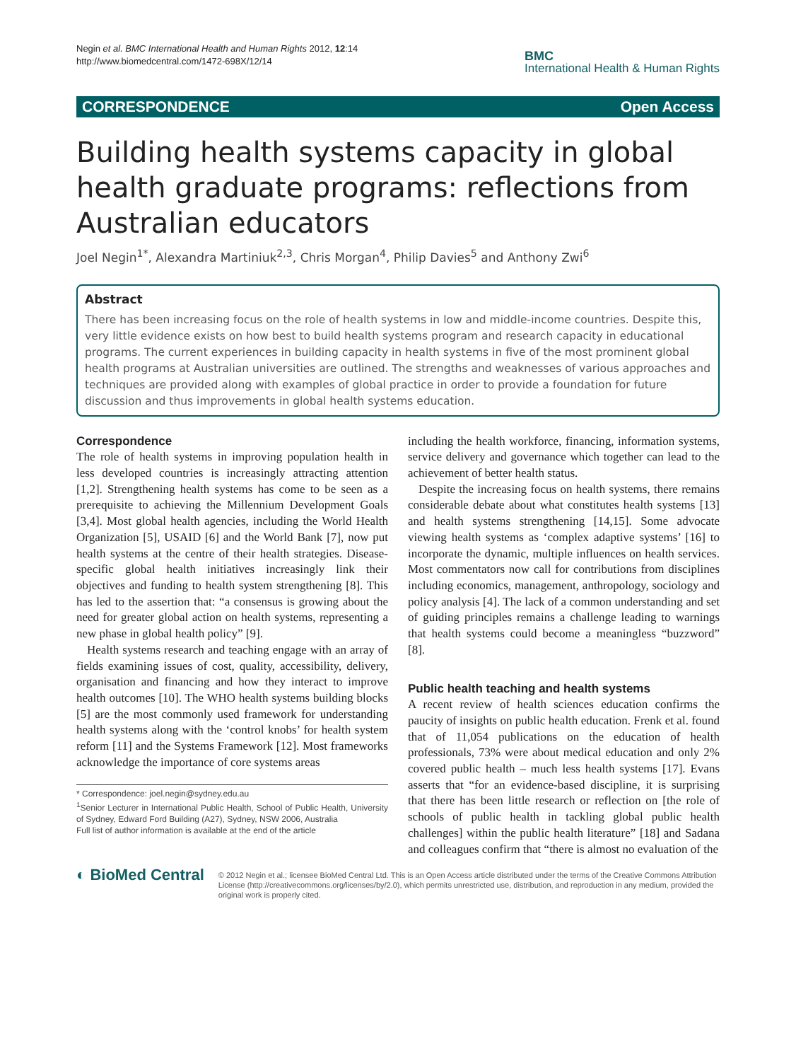Negin et al. BMC International Health and Human Rights 2012, 12:14
http://www.biomedcentral.com/1472-698X/12/14
BMC
International Health & Human Rights
CORRESPONDENCE Open Access
Building health systems capacity in global health graduate programs: reflections from Australian educators
Joel Negin<sup>1*</sup>, Alexandra Martiniuk<sup>2,3</sup>, Chris Morgan<sup>4</sup>, Philip Davies<sup>5</sup> and Anthony Zwi<sup>6</sup>
Abstract
There has been increasing focus on the role of health systems in low and middle-income countries. Despite this, very little evidence exists on how best to build health systems program and research capacity in educational programs. The current experiences in building capacity in health systems in five of the most prominent global health programs at Australian universities are outlined. The strengths and weaknesses of various approaches and techniques are provided along with examples of global practice in order to provide a foundation for future discussion and thus improvements in global health systems education.
Correspondence
The role of health systems in improving population health in less developed countries is increasingly attracting attention [1,2]. Strengthening health systems has come to be seen as a prerequisite to achieving the Millennium Development Goals [3,4]. Most global health agencies, including the World Health Organization [5], USAID [6] and the World Bank [7], now put health systems at the centre of their health strategies. Disease-specific global health initiatives increasingly link their objectives and funding to health system strengthening [8]. This has led to the assertion that: “a consensus is growing about the need for greater global action on health systems, representing a new phase in global health policy” [9].
Health systems research and teaching engage with an array of fields examining issues of cost, quality, accessibility, delivery, organisation and financing and how they interact to improve health outcomes [10]. The WHO health systems building blocks [5] are the most commonly used framework for understanding health systems along with the ‘control knobs’ for health system reform [11] and the Systems Framework [12]. Most frameworks acknowledge the importance of core systems areas
* Correspondence: joel.negin@sydney.edu.au
<sup>1</sup> Senior Lecturer in International Public Health, School of Public Health, University of Sydney, Edward Ford Building (A27), Sydney, NSW 2006, Australia
Full list of author information is available at the end of the article
including the health workforce, financing, information systems, service delivery and governance which together can lead to the achievement of better health status.
Despite the increasing focus on health systems, there remains considerable debate about what constitutes health systems [13] and health systems strengthening [14,15]. Some advocate viewing health systems as ‘complex adaptive systems’ [16] to incorporate the dynamic, multiple influences on health services. Most commentators now call for contributions from disciplines including economics, management, anthropology, sociology and policy analysis [4]. The lack of a common understanding and set of guiding principles remains a challenge leading to warnings that health systems could become a meaningless “buzzword” [8].
Public health teaching and health systems
A recent review of health sciences education confirms the paucity of insights on public health education. Frenk et al. found that of 11,054 publications on the education of health professionals, 73% were about medical education and only 2% covered public health – much less health systems [17]. Evans asserts that “for an evidence-based discipline, it is surprising that there has been little research or reflection on [the role of schools of public health in tackling global public health challenges] within the public health literature” [18] and Sadana and colleagues confirm that “there is almost no evaluation of the
◐ BioMed Central
© 2012 Negin et al.; licensee BioMed Central Ltd. This is an Open Access article distributed under the terms of the Creative Commons Attribution License (http://creativecommons.org/licenses/by/2.0), which permits unrestricted use, distribution, and reproduction in any medium, provided the original work is properly cited.